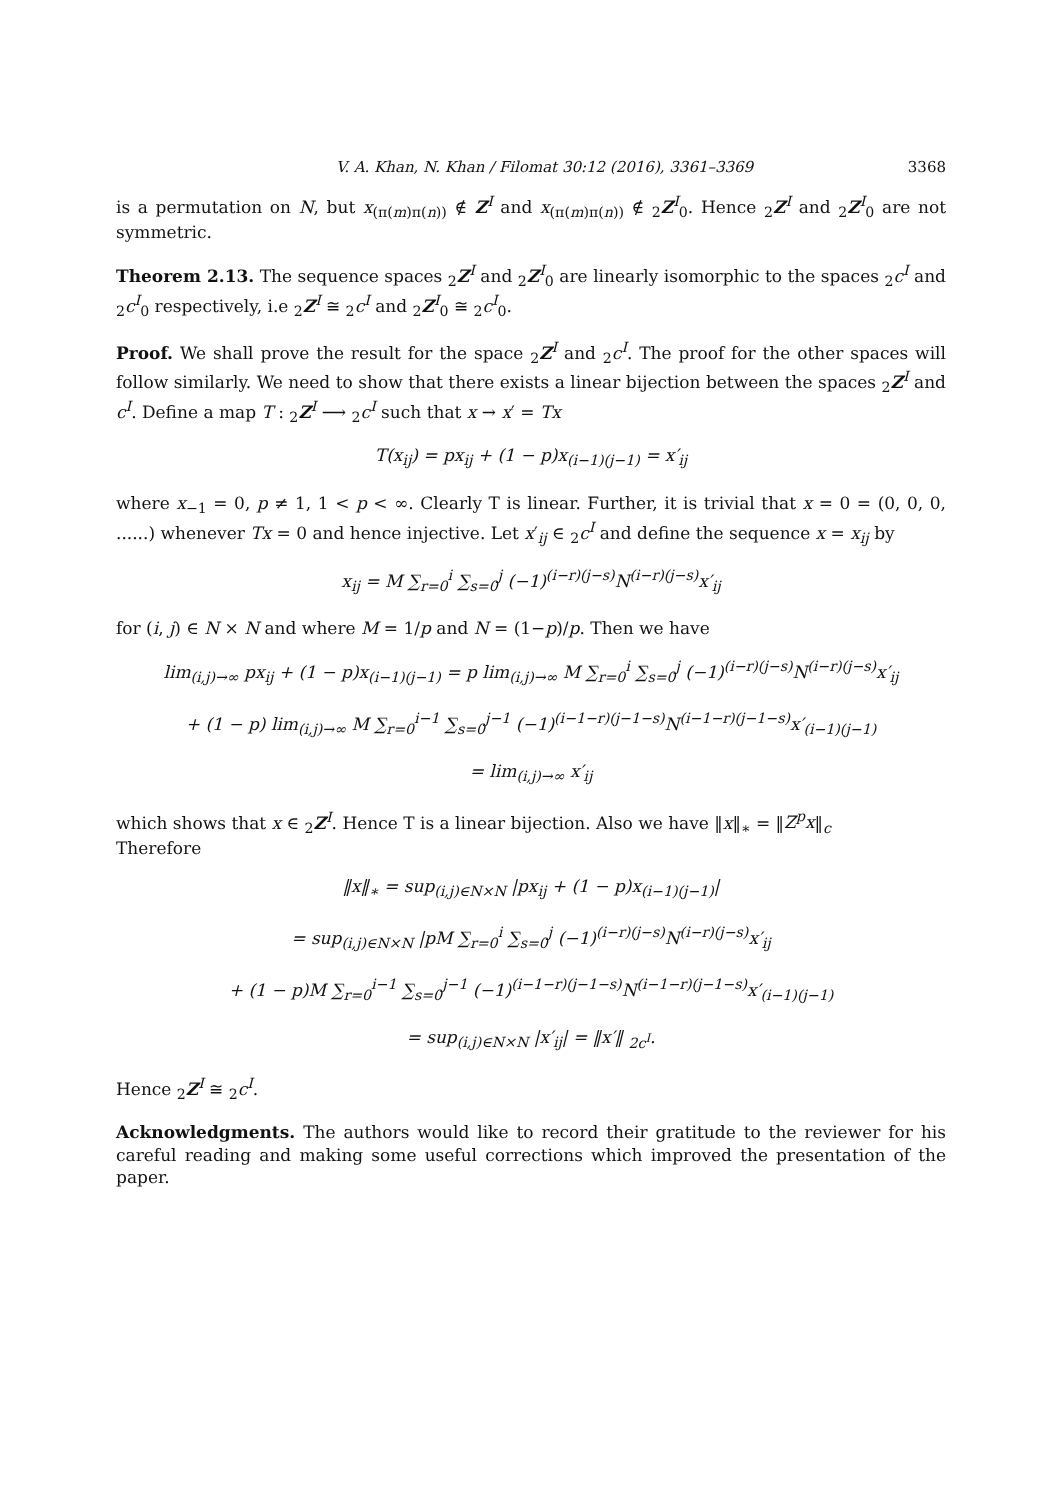V. A. Khan, N. Khan / Filomat 30:12 (2016), 3361–3369 3368
is a permutation on N, but x<sub>(π(m)π(n))</sub> ∉ Z<sup>I</sup> and x<sub>(π(m)π(n))</sub> ∉ <sub>2</sub>Z<sup>I</sup><sub>0</sub>. Hence <sub>2</sub>Z<sup>I</sup> and <sub>2</sub>Z<sup>I</sup><sub>0</sub> are not symmetric.
Theorem 2.13. The sequence spaces <sub>2</sub>Z<sup>I</sup> and <sub>2</sub>Z<sup>I</sup><sub>0</sub> are linearly isomorphic to the spaces <sub>2</sub>c<sup>I</sup> and <sub>2</sub>c<sup>I</sup><sub>0</sub> respectively, i.e <sub>2</sub>Z<sup>I</sup> ≅ <sub>2</sub>c<sup>I</sup> and <sub>2</sub>Z<sup>I</sup><sub>0</sub> ≅ <sub>2</sub>c<sup>I</sup><sub>0</sub>.
Proof. We shall prove the result for the space <sub>2</sub>Z<sup>I</sup> and <sub>2</sub>c<sup>I</sup>. The proof for the other spaces will follow similarly. We need to show that there exists a linear bijection between the spaces <sub>2</sub>Z<sup>I</sup> and c<sup>I</sup>. Define a map T : <sub>2</sub>Z<sup>I</sup> ⟶ <sub>2</sub>c<sup>I</sup> such that x → x′ = Tx
T(x<sub>ij</sub>) = px<sub>ij</sub> + (1 − p)x<sub>(i−1)(j−1)</sub> = x′<sub>ij</sub>
where x<sub>−1</sub> = 0, p ≠ 1, 1 < p < ∞. Clearly T is linear. Further, it is trivial that x = 0 = (0, 0, 0, ......) whenever Tx = 0 and hence injective. Let x′<sub>ij</sub> ∈ <sub>2</sub>c<sup>I</sup> and define the sequence x = x<sub>ij</sub> by
x<sub>ij</sub> = M ∑<sub>r=0</sub><sup>i</sup> ∑<sub>s=0</sub><sup>j</sup> (−1)<sup>(i−r)(j−s)</sup>N<sup>(i−r)(j−s)</sup>x′<sub>ij</sub>
for (i, j) ∈ N × N and where M = 1/p and N = (1−p)/p. Then we have
lim<sub>(i,j)→∞</sub> px<sub>ij</sub> + (1 − p)x<sub>(i−1)(j−1)</sub> = p lim<sub>(i,j)→∞</sub> M ∑<sub>r=0</sub><sup>i</sup> ∑<sub>s=0</sub><sup>j</sup> (−1)<sup>(i−r)(j−s)</sup>N<sup>(i−r)(j−s)</sup>x′<sub>ij</sub>
+ (1 − p) lim<sub>(i,j)→∞</sub> M ∑<sub>r=0</sub><sup>i−1</sup> ∑<sub>s=0</sub><sup>j−1</sup> (−1)<sup>(i−1−r)(j−1−s)</sup>N<sup>(i−1−r)(j−1−s)</sup>x′<sub>(i−1)(j−1)</sub>
= lim<sub>(i,j)→∞</sub> x′<sub>ij</sub>
which shows that x ∈ <sub>2</sub>Z<sup>I</sup>. Hence T is a linear bijection. Also we have ‖x‖<sub>∗</sub> = ‖Z<sup>p</sup>x‖<sub>c</sub>
Therefore
‖x‖<sub>∗</sub> = sup<sub>(i,j)∈N×N</sub> |px<sub>ij</sub> + (1 − p)x<sub>(i−1)(j−1)</sub>|
= sup<sub>(i,j)∈N×N</sub> |pM ∑<sub>r=0</sub><sup>i</sup> ∑<sub>s=0</sub><sup>j</sup> (−1)<sup>(i−r)(j−s)</sup>N<sup>(i−r)(j−s)</sup>x′<sub>ij</sub>
+ (1 − p)M ∑<sub>r=0</sub><sup>i−1</sup> ∑<sub>s=0</sub><sup>j−1</sup> (−1)<sup>(i−1−r)(j−1−s)</sup>N<sup>(i−1−r)(j−1−s)</sup>x′<sub>(i−1)(j−1)</sub>
= sup<sub>(i,j)∈N×N</sub> |x′<sub>ij</sub>| = ‖x′‖ <sub>2c<sup>I</sup></sub>.
Hence <sub>2</sub>Z<sup>I</sup> ≅ <sub>2</sub>c<sup>I</sup>.
Acknowledgments. The authors would like to record their gratitude to the reviewer for his careful reading and making some useful corrections which improved the presentation of the paper.